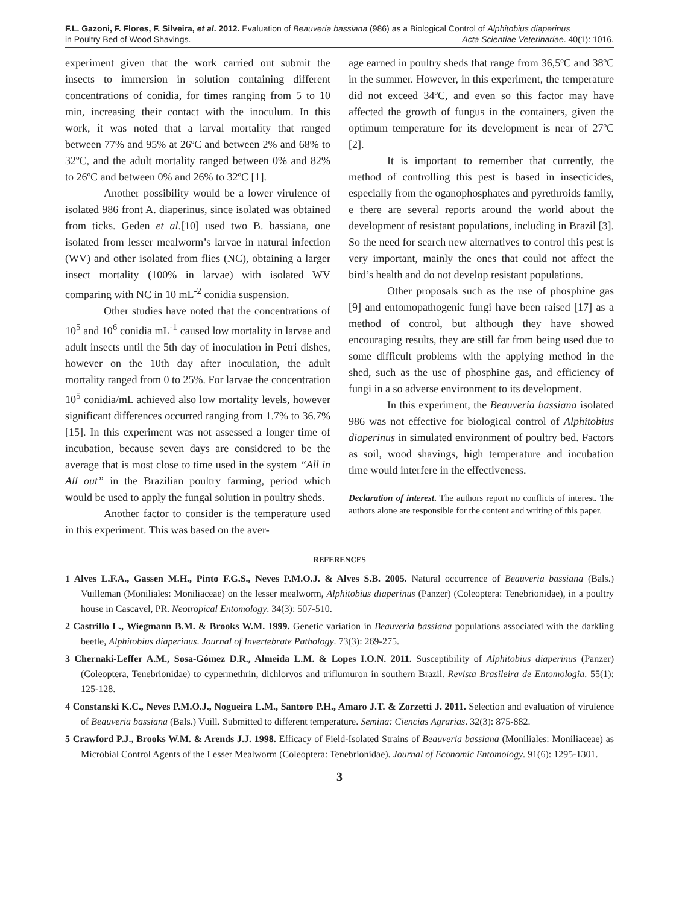F.L. Gazoni, F. Flores, F. Silveira, et al. 2012. Evaluation of Beauveria bassiana (986) as a Biological Control of Alphitobius diaperinus
in Poultry Bed of Wood Shavings. Acta Scientiae Veterinariae. 40(1): 1016.
experiment given that the work carried out submit the insects to immersion in solution containing different concentrations of conidia, for times ranging from 5 to 10 min, increasing their contact with the inoculum. In this work, it was noted that a larval mortality that ranged between 77% and 95% at 26ºC and between 2% and 68% to 32ºC, and the adult mortality ranged between 0% and 82% to 26ºC and between 0% and 26% to 32ºC [1].
Another possibility would be a lower virulence of isolated 986 front A. diaperinus, since isolated was obtained from ticks. Geden et al.[10] used two B. bassiana, one isolated from lesser mealworm’s larvae in natural infection (WV) and other isolated from flies (NC), obtaining a larger insect mortality (100% in larvae) with isolated WV comparing with NC in 10 mL<sup>-2</sup> conidia suspension.
Other studies have noted that the concentrations of 10<sup>5</sup> and 10<sup>6</sup> conidia mL<sup>-1</sup> caused low mortality in larvae and adult insects until the 5th day of inoculation in Petri dishes, however on the 10th day after inoculation, the adult mortality ranged from 0 to 25%. For larvae the concentration 10<sup>5</sup> conidia/mL achieved also low mortality levels, however significant differences occurred ranging from 1.7% to 36.7% [15]. In this experiment was not assessed a longer time of incubation, because seven days are considered to be the average that is most close to time used in the system “All in All out” in the Brazilian poultry farming, period which would be used to apply the fungal solution in poultry sheds.
Another factor to consider is the temperature used in this experiment. This was based on the aver-
age earned in poultry sheds that range from 36,5ºC and 38ºC in the summer. However, in this experiment, the temperature did not exceed 34ºC, and even so this factor may have affected the growth of fungus in the containers, given the optimum temperature for its development is near of 27ºC [2].
It is important to remember that currently, the method of controlling this pest is based in insecticides, especially from the oganophosphates and pyrethroids family, e there are several reports around the world about the development of resistant populations, including in Brazil [3]. So the need for search new alternatives to control this pest is very important, mainly the ones that could not affect the bird’s health and do not develop resistant populations.
Other proposals such as the use of phosphine gas [9] and entomopathogenic fungi have been raised [17] as a method of control, but although they have showed encouraging results, they are still far from being used due to some difficult problems with the applying method in the shed, such as the use of phosphine gas, and efficiency of fungi in a so adverse environment to its development.
In this experiment, the Beauveria bassiana isolated 986 was not effective for biological control of Alphitobius diaperinus in simulated environment of poultry bed. Factors as soil, wood shavings, high temperature and incubation time would interfere in the effectiveness.
Declaration of interest. The authors report no conflicts of interest. The authors alone are responsible for the content and writing of this paper.
REFERENCES
1 Alves L.F.A., Gassen M.H., Pinto F.G.S., Neves P.M.O.J. & Alves S.B. 2005. Natural occurrence of Beauveria bassiana (Bals.) Vuilleman (Moniliales: Moniliaceae) on the lesser mealworm, Alphitobius diaperinus (Panzer) (Coleoptera: Tenebrionidae), in a poultry house in Cascavel, PR. Neotropical Entomology. 34(3): 507-510.
2 Castrillo L., Wiegmann B.M. & Brooks W.M. 1999. Genetic variation in Beauveria bassiana populations associated with the darkling beetle, Alphitobius diaperinus. Journal of Invertebrate Pathology. 73(3): 269-275.
3 Chernaki-Leffer A.M., Sosa-Gómez D.R., Almeida L.M. & Lopes I.O.N. 2011. Susceptibility of Alphitobius diaperinus (Panzer) (Coleoptera, Tenebrionidae) to cypermethrin, dichlorvos and triflumuron in southern Brazil. Revista Brasileira de Entomologia. 55(1): 125-128.
4 Constanski K.C., Neves P.M.O.J., Nogueira L.M., Santoro P.H., Amaro J.T. & Zorzetti J. 2011. Selection and evaluation of virulence of Beauveria bassiana (Bals.) Vuill. Submitted to different temperature. Semina: Ciencias Agrarias. 32(3): 875-882.
5 Crawford P.J., Brooks W.M. & Arends J.J. 1998. Efficacy of Field-Isolated Strains of Beauveria bassiana (Moniliales: Moniliaceae) as Microbial Control Agents of the Lesser Mealworm (Coleoptera: Tenebrionidae). Journal of Economic Entomology. 91(6): 1295-1301.
3